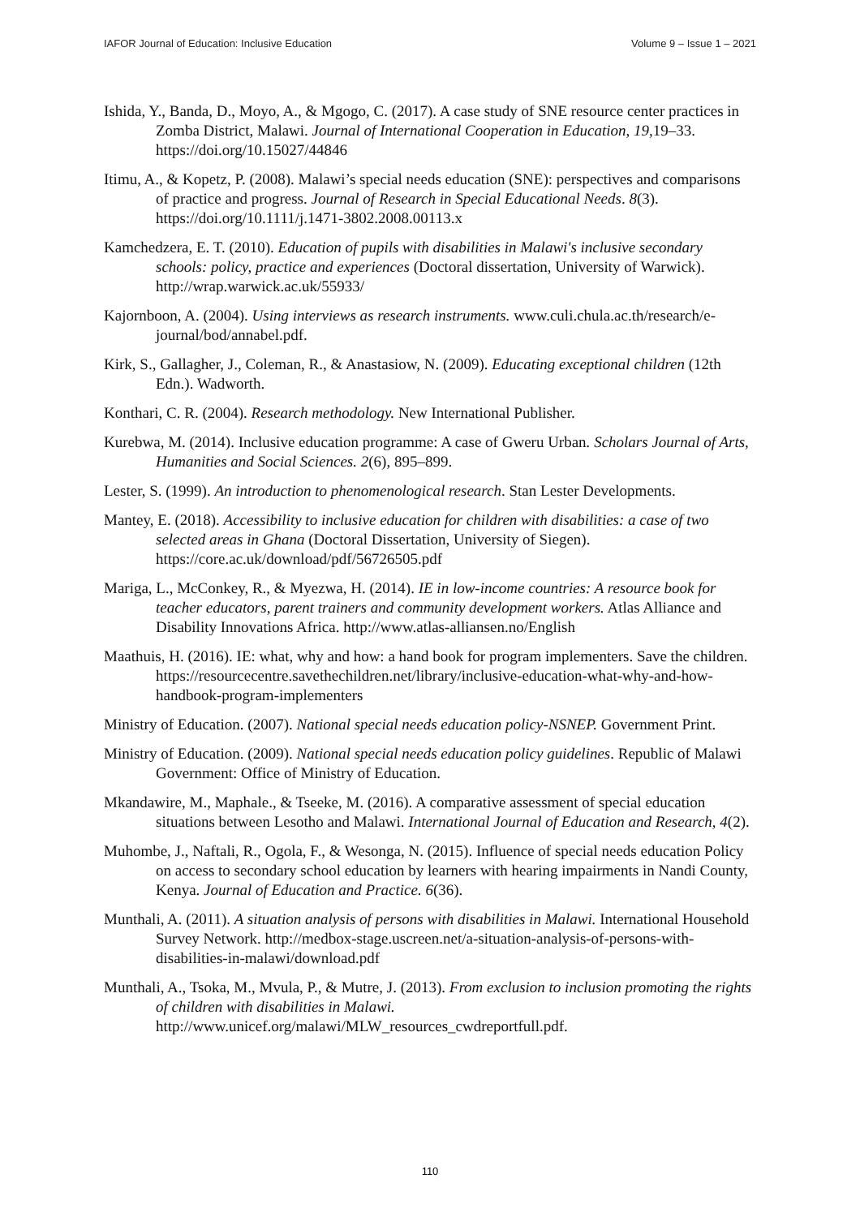IAFOR Journal of Education: Inclusive Education Volume 9 – Issue 1 – 2021
Ishida, Y., Banda, D., Moyo, A., & Mgogo, C. (2017). A case study of SNE resource center practices in Zomba District, Malawi. Journal of International Cooperation in Education, 19,19–33. https://doi.org/10.15027/44846
Itimu, A., & Kopetz, P. (2008). Malawi’s special needs education (SNE): perspectives and comparisons of practice and progress. Journal of Research in Special Educational Needs. 8(3). https://doi.org/10.1111/j.1471-3802.2008.00113.x
Kamchedzera, E. T. (2010). Education of pupils with disabilities in Malawi's inclusive secondary schools: policy, practice and experiences (Doctoral dissertation, University of Warwick). http://wrap.warwick.ac.uk/55933/
Kajornboon, A. (2004). Using interviews as research instruments. www.culi.chula.ac.th/research/e-journal/bod/annabel.pdf.
Kirk, S., Gallagher, J., Coleman, R., & Anastasiow, N. (2009). Educating exceptional children (12th Edn.). Wadworth.
Konthari, C. R. (2004). Research methodology. New International Publisher.
Kurebwa, M. (2014). Inclusive education programme: A case of Gweru Urban. Scholars Journal of Arts, Humanities and Social Sciences. 2(6), 895–899.
Lester, S. (1999). An introduction to phenomenological research. Stan Lester Developments.
Mantey, E. (2018). Accessibility to inclusive education for children with disabilities: a case of two selected areas in Ghana (Doctoral Dissertation, University of Siegen). https://core.ac.uk/download/pdf/56726505.pdf
Mariga, L., McConkey, R., & Myezwa, H. (2014). IE in low-income countries: A resource book for teacher educators, parent trainers and community development workers. Atlas Alliance and Disability Innovations Africa. http://www.atlas-alliansen.no/English
Maathuis, H. (2016). IE: what, why and how: a hand book for program implementers. Save the children. https://resourcecentre.savethechildren.net/library/inclusive-education-what-why-and-how-handbook-program-implementers
Ministry of Education. (2007). National special needs education policy-NSNEP. Government Print.
Ministry of Education. (2009). National special needs education policy guidelines. Republic of Malawi Government: Office of Ministry of Education.
Mkandawire, M., Maphale., & Tseeke, M. (2016). A comparative assessment of special education situations between Lesotho and Malawi. International Journal of Education and Research, 4(2).
Muhombe, J., Naftali, R., Ogola, F., & Wesonga, N. (2015). Influence of special needs education Policy on access to secondary school education by learners with hearing impairments in Nandi County, Kenya. Journal of Education and Practice. 6(36).
Munthali, A. (2011). A situation analysis of persons with disabilities in Malawi. International Household Survey Network. http://medbox-stage.uscreen.net/a-situation-analysis-of-persons-with-disabilities-in-malawi/download.pdf
Munthali, A., Tsoka, M., Mvula, P., & Mutre, J. (2013). From exclusion to inclusion promoting the rights of children with disabilities in Malawi. http://www.unicef.org/malawi/MLW_resources_cwdreportfull.pdf.
110